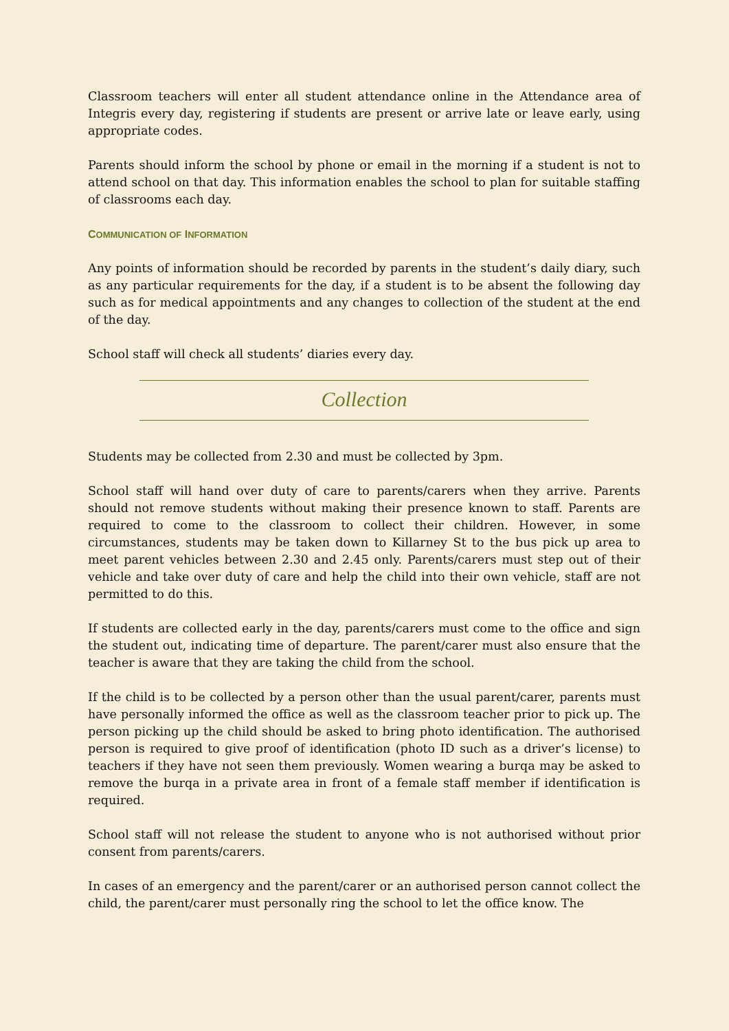Classroom teachers will enter all student attendance online in the Attendance area of Integris every day, registering if students are present or arrive late or leave early, using appropriate codes.
Parents should inform the school by phone or email in the morning if a student is not to attend school on that day. This information enables the school to plan for suitable staffing of classrooms each day.
COMMUNICATION OF INFORMATION
Any points of information should be recorded by parents in the student’s daily diary, such as any particular requirements for the day, if a student is to be absent the following day such as for medical appointments and any changes to collection of the student at the end of the day.
School staff will check all students’ diaries every day.
Collection
Students may be collected from 2.30 and must be collected by 3pm.
School staff will hand over duty of care to parents/carers when they arrive. Parents should not remove students without making their presence known to staff. Parents are required to come to the classroom to collect their children. However, in some circumstances, students may be taken down to Killarney St to the bus pick up area to meet parent vehicles between 2.30 and 2.45 only. Parents/carers must step out of their vehicle and take over duty of care and help the child into their own vehicle, staff are not permitted to do this.
If students are collected early in the day, parents/carers must come to the office and sign the student out, indicating time of departure. The parent/carer must also ensure that the teacher is aware that they are taking the child from the school.
If the child is to be collected by a person other than the usual parent/carer, parents must have personally informed the office as well as the classroom teacher prior to pick up. The person picking up the child should be asked to bring photo identification. The authorised person is required to give proof of identification (photo ID such as a driver’s license) to teachers if they have not seen them previously. Women wearing a burqa may be asked to remove the burqa in a private area in front of a female staff member if identification is required.
School staff will not release the student to anyone who is not authorised without prior consent from parents/carers.
In cases of an emergency and the parent/carer or an authorised person cannot collect the child, the parent/carer must personally ring the school to let the office know. The